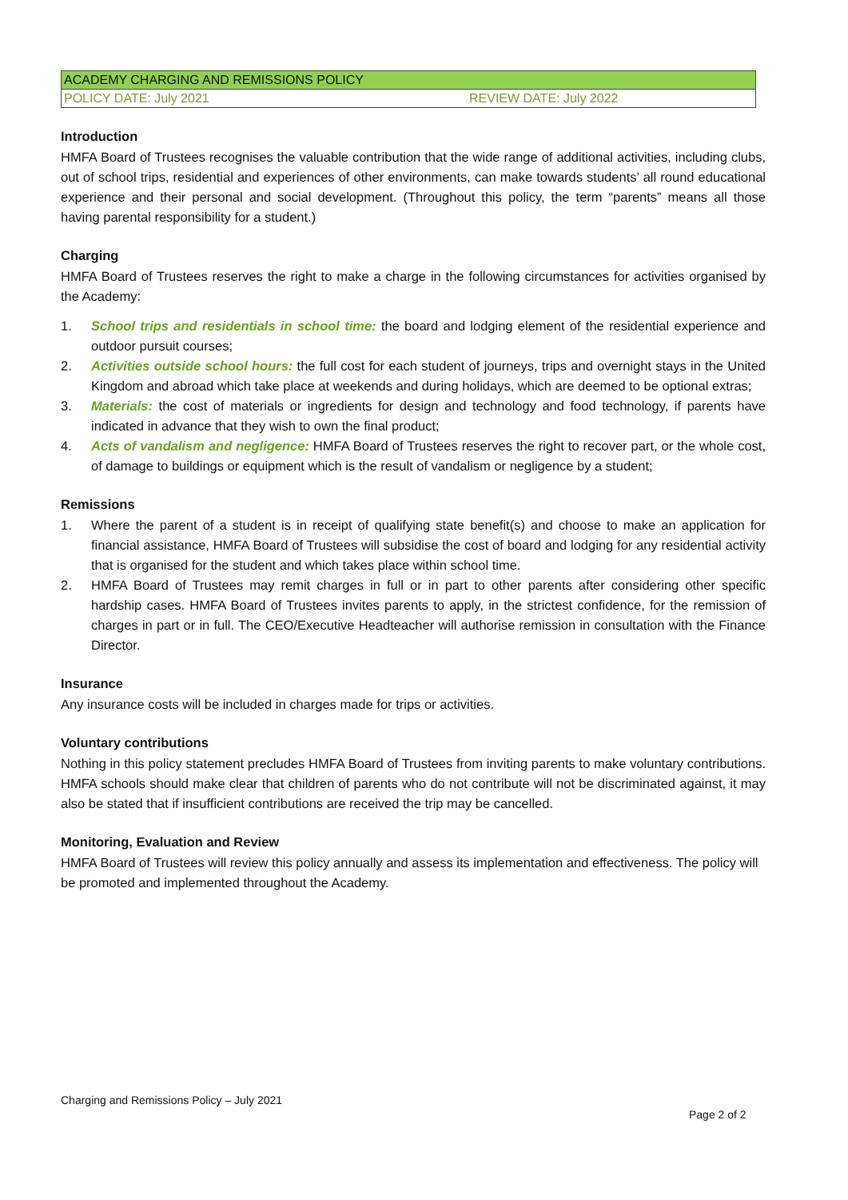| ACADEMY CHARGING AND REMISSIONS POLICY | |
| POLICY DATE: July 2021 | REVIEW DATE: July 2022 |
Introduction
HMFA Board of Trustees recognises the valuable contribution that the wide range of additional activities, including clubs, out of school trips, residential and experiences of other environments, can make towards students’ all round educational experience and their personal and social development. (Throughout this policy, the term “parents” means all those having parental responsibility for a student.)
Charging
HMFA Board of Trustees reserves the right to make a charge in the following circumstances for activities organised by the Academy:
1. School trips and residentials in school time: the board and lodging element of the residential experience and outdoor pursuit courses;
2. Activities outside school hours: the full cost for each student of journeys, trips and overnight stays in the United Kingdom and abroad which take place at weekends and during holidays, which are deemed to be optional extras;
3. Materials: the cost of materials or ingredients for design and technology and food technology, if parents have indicated in advance that they wish to own the final product;
4. Acts of vandalism and negligence: HMFA Board of Trustees reserves the right to recover part, or the whole cost, of damage to buildings or equipment which is the result of vandalism or negligence by a student;
Remissions
1. Where the parent of a student is in receipt of qualifying state benefit(s) and choose to make an application for financial assistance, HMFA Board of Trustees will subsidise the cost of board and lodging for any residential activity that is organised for the student and which takes place within school time.
2. HMFA Board of Trustees may remit charges in full or in part to other parents after considering other specific hardship cases. HMFA Board of Trustees invites parents to apply, in the strictest confidence, for the remission of charges in part or in full. The CEO/Executive Headteacher will authorise remission in consultation with the Finance Director.
Insurance
Any insurance costs will be included in charges made for trips or activities.
Voluntary contributions
Nothing in this policy statement precludes HMFA Board of Trustees from inviting parents to make voluntary contributions. HMFA schools should make clear that children of parents who do not contribute will not be discriminated against, it may also be stated that if insufficient contributions are received the trip may be cancelled.
Monitoring, Evaluation and Review
HMFA Board of Trustees will review this policy annually and assess its implementation and effectiveness. The policy will be promoted and implemented throughout the Academy.
Charging and Remissions Policy – July 2021
Page 2 of 2